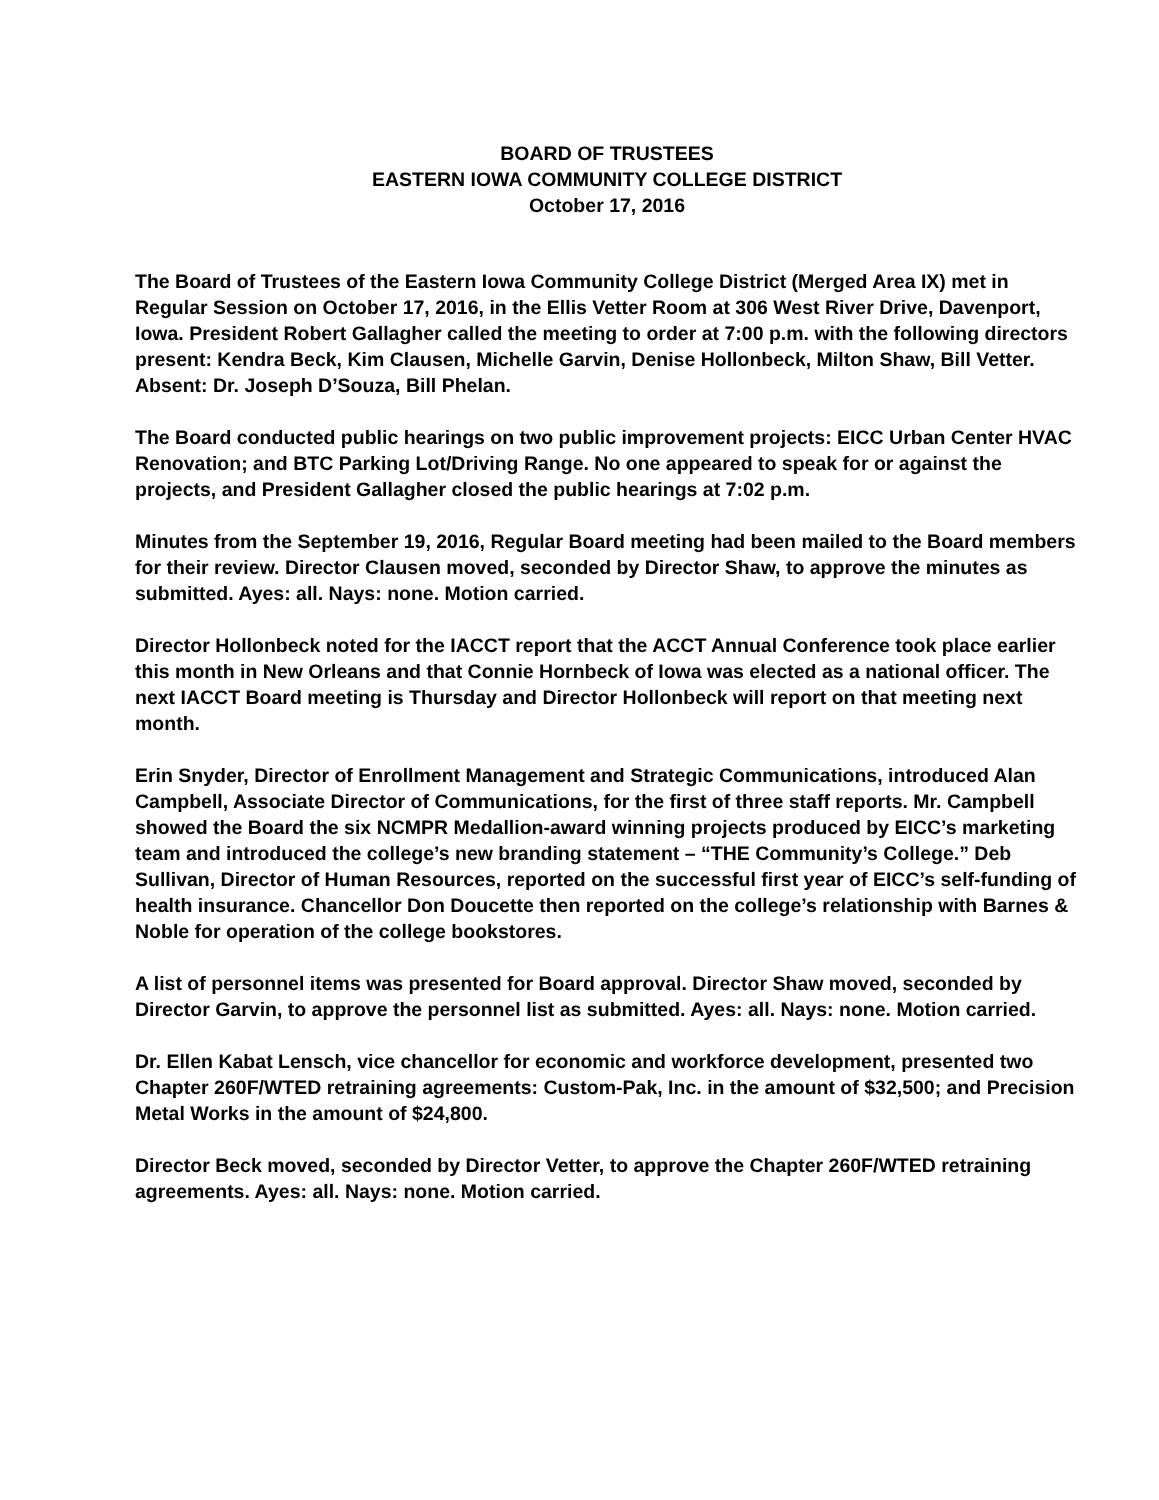BOARD OF TRUSTEES
EASTERN IOWA COMMUNITY COLLEGE DISTRICT
October 17, 2016
The Board of Trustees of the Eastern Iowa Community College District (Merged Area IX) met in Regular Session on October 17, 2016, in the Ellis Vetter Room at 306 West River Drive, Davenport, Iowa. President Robert Gallagher called the meeting to order at 7:00 p.m. with the following directors present: Kendra Beck, Kim Clausen, Michelle Garvin, Denise Hollonbeck, Milton Shaw, Bill Vetter. Absent: Dr. Joseph D’Souza, Bill Phelan.
The Board conducted public hearings on two public improvement projects: EICC Urban Center HVAC Renovation; and BTC Parking Lot/Driving Range. No one appeared to speak for or against the projects, and President Gallagher closed the public hearings at 7:02 p.m.
Minutes from the September 19, 2016, Regular Board meeting had been mailed to the Board members for their review. Director Clausen moved, seconded by Director Shaw, to approve the minutes as submitted. Ayes: all. Nays: none. Motion carried.
Director Hollonbeck noted for the IACCT report that the ACCT Annual Conference took place earlier this month in New Orleans and that Connie Hornbeck of Iowa was elected as a national officer. The next IACCT Board meeting is Thursday and Director Hollonbeck will report on that meeting next month.
Erin Snyder, Director of Enrollment Management and Strategic Communications, introduced Alan Campbell, Associate Director of Communications, for the first of three staff reports. Mr. Campbell showed the Board the six NCMPR Medallion-award winning projects produced by EICC’s marketing team and introduced the college’s new branding statement – “THE Community’s College.” Deb Sullivan, Director of Human Resources, reported on the successful first year of EICC’s self-funding of health insurance. Chancellor Don Doucette then reported on the college’s relationship with Barnes & Noble for operation of the college bookstores.
A list of personnel items was presented for Board approval. Director Shaw moved, seconded by Director Garvin, to approve the personnel list as submitted. Ayes: all. Nays: none. Motion carried.
Dr. Ellen Kabat Lensch, vice chancellor for economic and workforce development, presented two Chapter 260F/WTED retraining agreements: Custom-Pak, Inc. in the amount of $32,500; and Precision Metal Works in the amount of $24,800.
Director Beck moved, seconded by Director Vetter, to approve the Chapter 260F/WTED retraining agreements. Ayes: all. Nays: none. Motion carried.